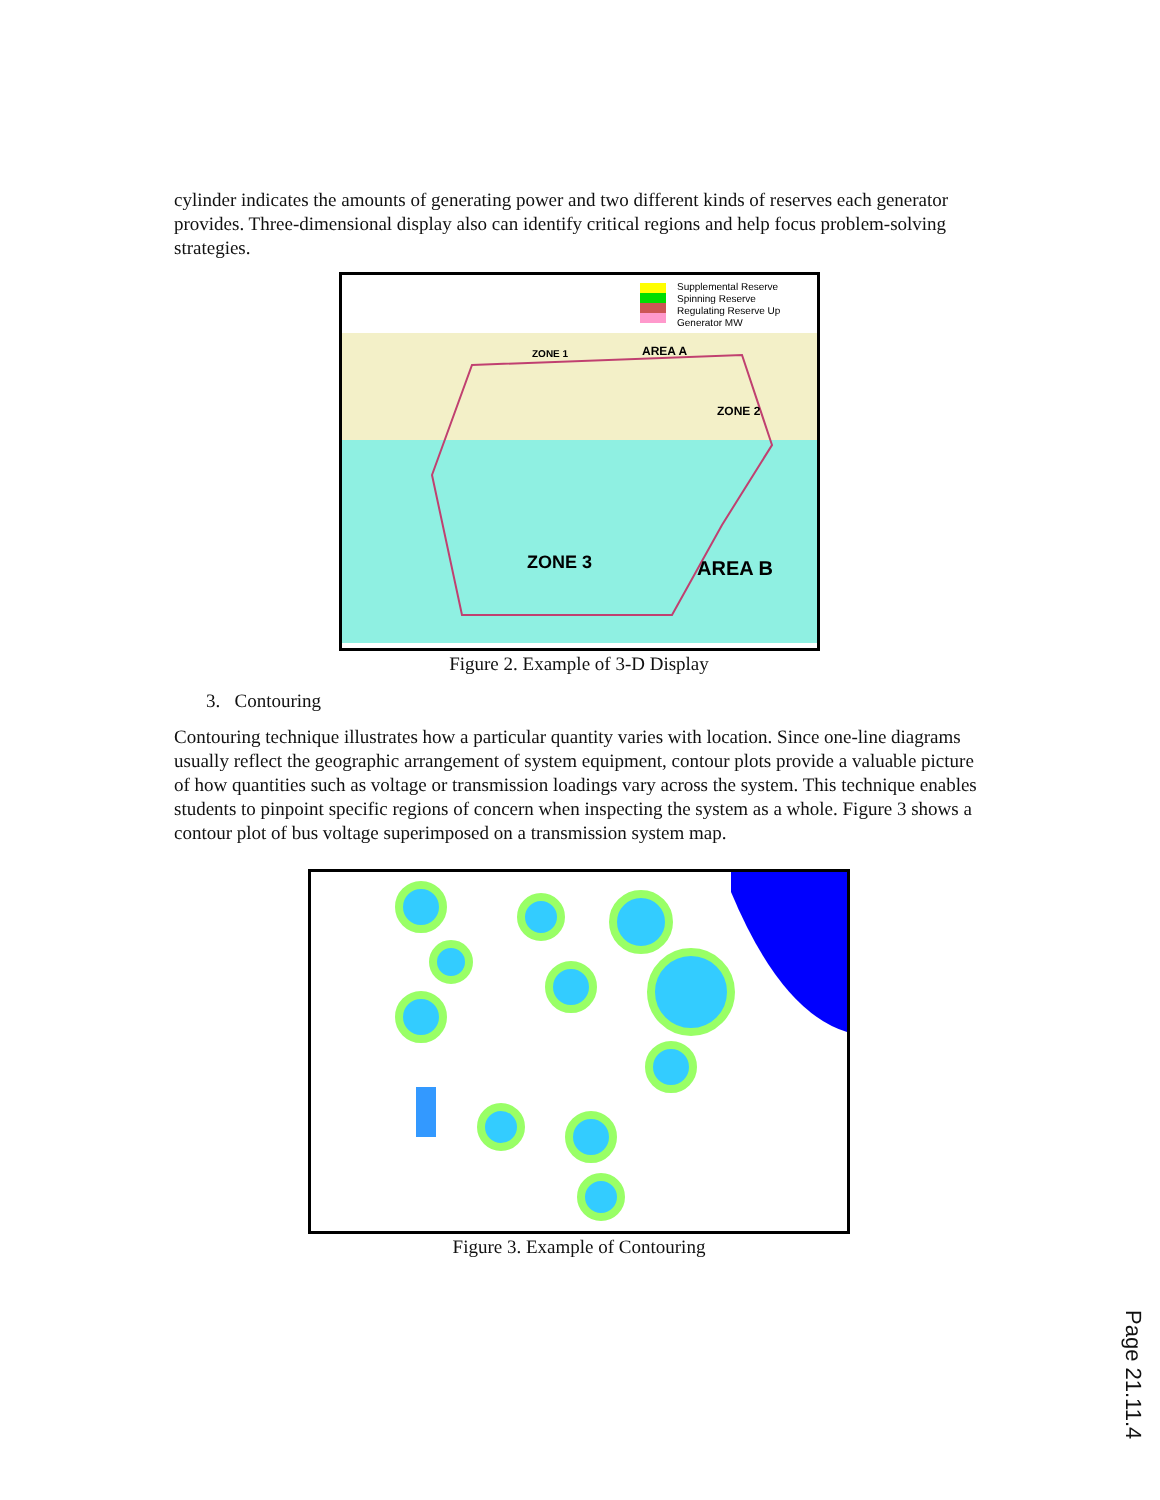cylinder indicates the amounts of generating power and two different kinds of reserves each generator provides. Three-dimensional display also can identify critical regions and help focus problem-solving strategies.
Supplemental Reserve
Spinning Reserve
Regulating Reserve Up
Generator MW
AREA A
ZONE 1
ZONE 2
ZONE 3
AREA B
Figure 2. Example of 3-D Display
3. Contouring
Contouring technique illustrates how a particular quantity varies with location. Since one-line diagrams usually reflect the geographic arrangement of system equipment, contour plots provide a valuable picture of how quantities such as voltage or transmission loadings vary across the system. This technique enables students to pinpoint specific regions of concern when inspecting the system as a whole. Figure 3 shows a contour plot of bus voltage superimposed on a transmission system map.
Figure 3. Example of Contouring
Page 21.11.4